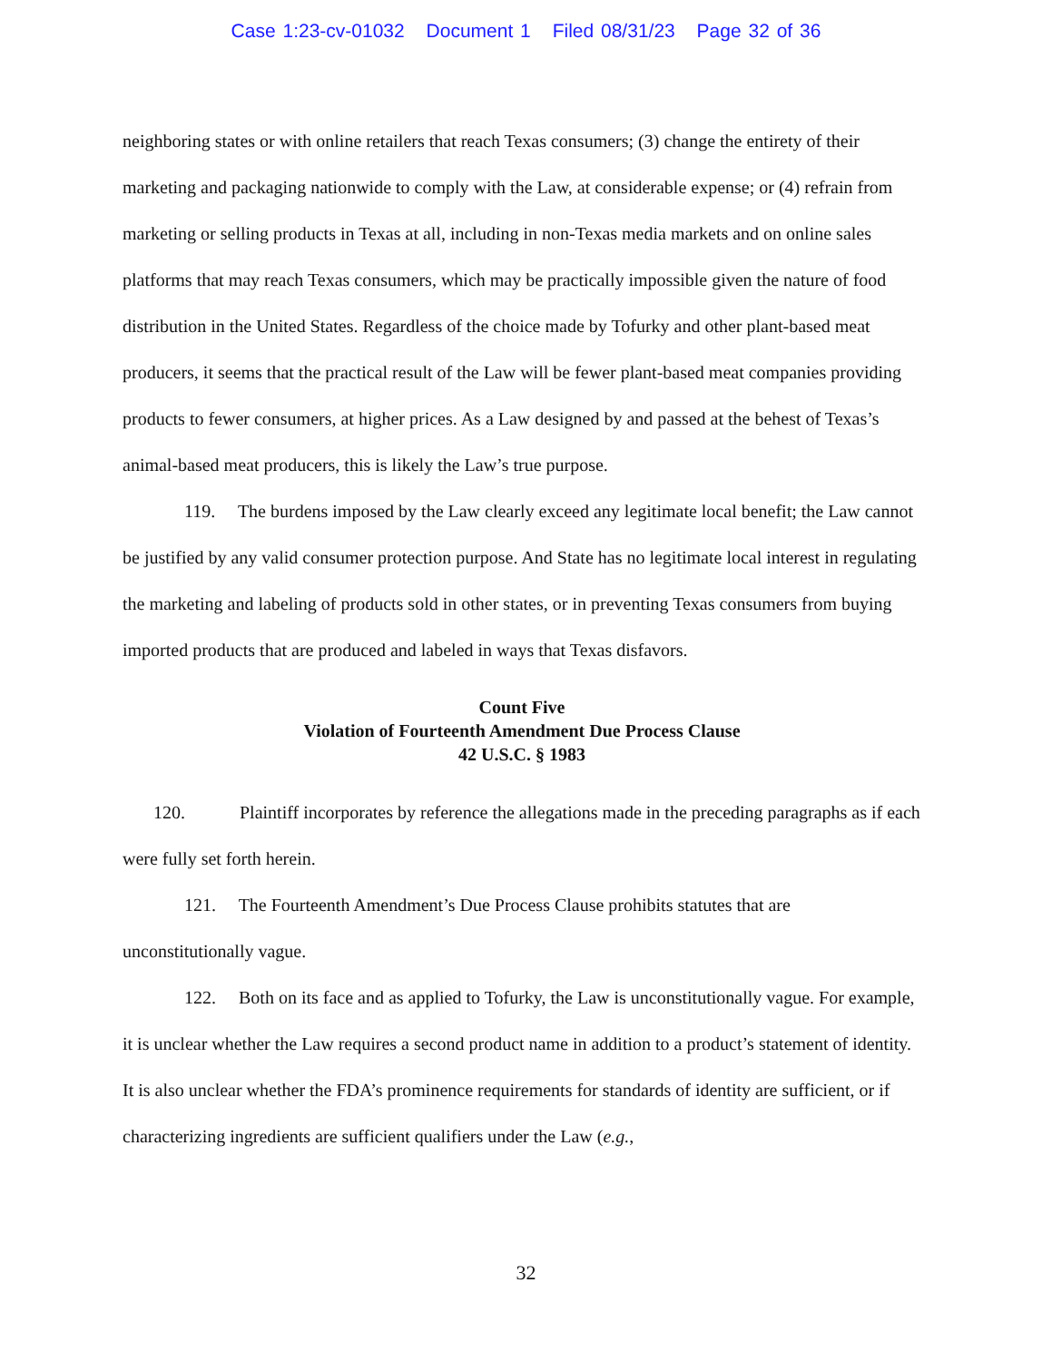Case 1:23-cv-01032 Document 1 Filed 08/31/23 Page 32 of 36
neighboring states or with online retailers that reach Texas consumers; (3) change the entirety of their marketing and packaging nationwide to comply with the Law, at considerable expense; or (4) refrain from marketing or selling products in Texas at all, including in non-Texas media markets and on online sales platforms that may reach Texas consumers, which may be practically impossible given the nature of food distribution in the United States. Regardless of the choice made by Tofurky and other plant-based meat producers, it seems that the practical result of the Law will be fewer plant-based meat companies providing products to fewer consumers, at higher prices. As a Law designed by and passed at the behest of Texas’s animal-based meat producers, this is likely the Law’s true purpose.
119. The burdens imposed by the Law clearly exceed any legitimate local benefit; the Law cannot be justified by any valid consumer protection purpose. And State has no legitimate local interest in regulating the marketing and labeling of products sold in other states, or in preventing Texas consumers from buying imported products that are produced and labeled in ways that Texas disfavors.
Count Five
Violation of Fourteenth Amendment Due Process Clause
42 U.S.C. § 1983
120. Plaintiff incorporates by reference the allegations made in the preceding paragraphs as if each were fully set forth herein.
121. The Fourteenth Amendment’s Due Process Clause prohibits statutes that are unconstitutionally vague.
122. Both on its face and as applied to Tofurky, the Law is unconstitutionally vague. For example, it is unclear whether the Law requires a second product name in addition to a product’s statement of identity. It is also unclear whether the FDA’s prominence requirements for standards of identity are sufficient, or if characterizing ingredients are sufficient qualifiers under the Law (e.g.,
32